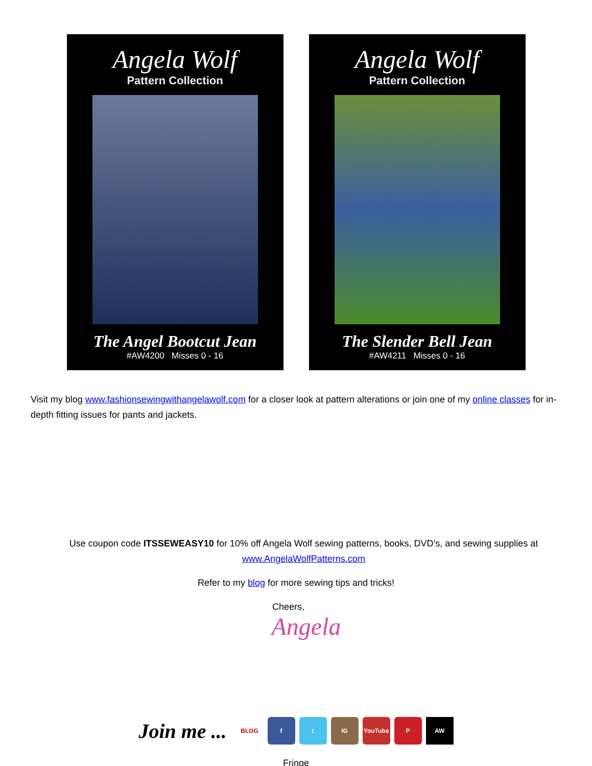Angela Wolf
Pattern Collection
The Angel Bootcut Jean
#AW4200 Misses 0 - 16
Angela Wolf
Pattern Collection
The Slender Bell Jean
#AW4211 Misses 0 - 16
Visit my blog www.fashionsewingwithangelawolf.com for a closer look at pattern alterations or join one of my online classes for in-depth fitting issues for pants and jackets.
Use coupon code ITSSEWEASY10 for 10% off Angela Wolf sewing patterns, books, DVD’s, and sewing supplies at www.AngelaWolfPatterns.com
Refer to my blog for more sewing tips and tricks!
Cheers,
Angela
Join me ...
BLOG f t IG YouTube P AW
Fringe